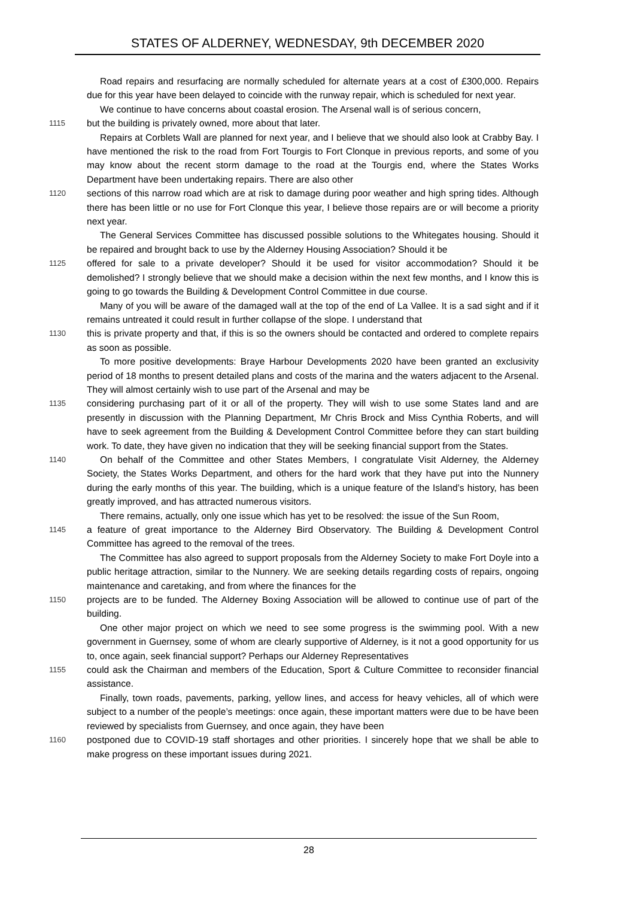STATES OF ALDERNEY, WEDNESDAY, 9th DECEMBER 2020
Road repairs and resurfacing are normally scheduled for alternate years at a cost of £300,000. Repairs due for this year have been delayed to coincide with the runway repair, which is scheduled for next year.
We continue to have concerns about coastal erosion. The Arsenal wall is of serious concern,
1115
but the building is privately owned, more about that later.
Repairs at Corblets Wall are planned for next year, and I believe that we should also look at Crabby Bay. I have mentioned the risk to the road from Fort Tourgis to Fort Clonque in previous reports, and some of you may know about the recent storm damage to the road at the Tourgis end, where the States Works Department have been undertaking repairs. There are also other
1120
sections of this narrow road which are at risk to damage during poor weather and high spring tides. Although there has been little or no use for Fort Clonque this year, I believe those repairs are or will become a priority next year.
The General Services Committee has discussed possible solutions to the Whitegates housing. Should it be repaired and brought back to use by the Alderney Housing Association? Should it be
1125
offered for sale to a private developer? Should it be used for visitor accommodation? Should it be demolished? I strongly believe that we should make a decision within the next few months, and I know this is going to go towards the Building & Development Control Committee in due course.
Many of you will be aware of the damaged wall at the top of the end of La Vallee. It is a sad sight and if it remains untreated it could result in further collapse of the slope. I understand that
1130
this is private property and that, if this is so the owners should be contacted and ordered to complete repairs as soon as possible.
To more positive developments: Braye Harbour Developments 2020 have been granted an exclusivity period of 18 months to present detailed plans and costs of the marina and the waters adjacent to the Arsenal. They will almost certainly wish to use part of the Arsenal and may be
1135
considering purchasing part of it or all of the property. They will wish to use some States land and are presently in discussion with the Planning Department, Mr Chris Brock and Miss Cynthia Roberts, and will have to seek agreement from the Building & Development Control Committee before they can start building work. To date, they have given no indication that they will be seeking financial support from the States.
1140
On behalf of the Committee and other States Members, I congratulate Visit Alderney, the Alderney Society, the States Works Department, and others for the hard work that they have put into the Nunnery during the early months of this year. The building, which is a unique feature of the Island’s history, has been greatly improved, and has attracted numerous visitors.
There remains, actually, only one issue which has yet to be resolved: the issue of the Sun Room,
1145
a feature of great importance to the Alderney Bird Observatory. The Building & Development Control Committee has agreed to the removal of the trees.
The Committee has also agreed to support proposals from the Alderney Society to make Fort Doyle into a public heritage attraction, similar to the Nunnery. We are seeking details regarding costs of repairs, ongoing maintenance and caretaking, and from where the finances for the
1150
projects are to be funded. The Alderney Boxing Association will be allowed to continue use of part of the building.
One other major project on which we need to see some progress is the swimming pool. With a new government in Guernsey, some of whom are clearly supportive of Alderney, is it not a good opportunity for us to, once again, seek financial support? Perhaps our Alderney Representatives
1155
could ask the Chairman and members of the Education, Sport & Culture Committee to reconsider financial assistance.
Finally, town roads, pavements, parking, yellow lines, and access for heavy vehicles, all of which were subject to a number of the people’s meetings: once again, these important matters were due to be have been reviewed by specialists from Guernsey, and once again, they have been
1160
postponed due to COVID-19 staff shortages and other priorities. I sincerely hope that we shall be able to make progress on these important issues during 2021.
28